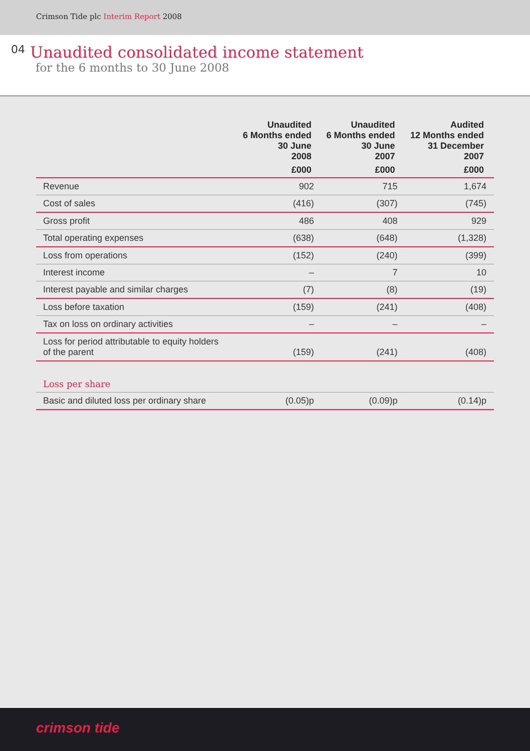Crimson Tide plc Interim Report 2008
04
Unaudited consolidated income statement
for the 6 months to 30 June 2008
| | Unaudited 6 Months ended 30 June 2008 | Unaudited 6 Months ended 30 June 2007 | Audited 12 Months ended 31 December 2007 |
| --- | --- | --- | --- |
| | £000 | £000 | £000 |
| Revenue | 902 | 715 | 1,674 |
| Cost of sales | (416) | (307) | (745) |
| Gross profit | 486 | 408 | 929 |
| Total operating expenses | (638) | (648) | (1,328) |
| Loss from operations | (152) | (240) | (399) |
| Interest income | – | 7 | 10 |
| Interest payable and similar charges | (7) | (8) | (19) |
| Loss before taxation | (159) | (241) | (408) |
| Tax on loss on ordinary activities | – | – | – |
| Loss for period attributable to equity holders of the parent | (159) | (241) | (408) |
| Loss per share | | | |
| Basic and diluted loss per ordinary share | (0.05)p | (0.09)p | (0.14)p |
crimson tide